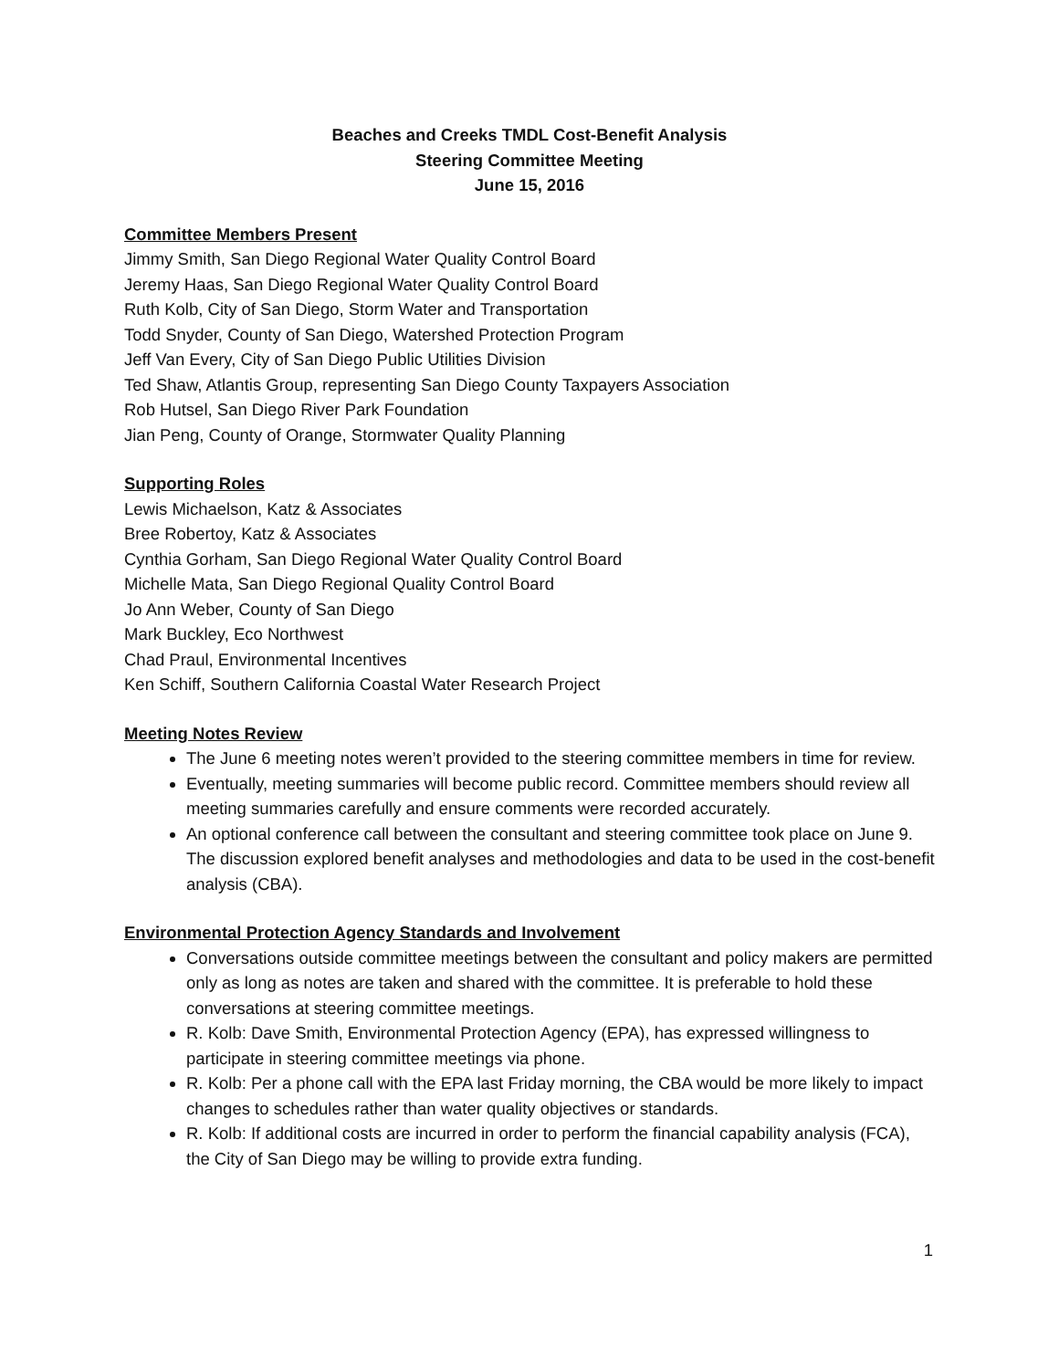Beaches and Creeks TMDL Cost-Benefit Analysis
Steering Committee Meeting
June 15, 2016
Committee Members Present
Jimmy Smith, San Diego Regional Water Quality Control Board
Jeremy Haas, San Diego Regional Water Quality Control Board
Ruth Kolb, City of San Diego, Storm Water and Transportation
Todd Snyder, County of San Diego, Watershed Protection Program
Jeff Van Every, City of San Diego Public Utilities Division
Ted Shaw, Atlantis Group, representing San Diego County Taxpayers Association
Rob Hutsel, San Diego River Park Foundation
Jian Peng, County of Orange, Stormwater Quality Planning
Supporting Roles
Lewis Michaelson, Katz & Associates
Bree Robertoy, Katz & Associates
Cynthia Gorham, San Diego Regional Water Quality Control Board
Michelle Mata, San Diego Regional Quality Control Board
Jo Ann Weber, County of San Diego
Mark Buckley, Eco Northwest
Chad Praul, Environmental Incentives
Ken Schiff, Southern California Coastal Water Research Project
Meeting Notes Review
The June 6 meeting notes weren’t provided to the steering committee members in time for review.
Eventually, meeting summaries will become public record. Committee members should review all meeting summaries carefully and ensure comments were recorded accurately.
An optional conference call between the consultant and steering committee took place on June 9. The discussion explored benefit analyses and methodologies and data to be used in the cost-benefit analysis (CBA).
Environmental Protection Agency Standards and Involvement
Conversations outside committee meetings between the consultant and policy makers are permitted only as long as notes are taken and shared with the committee. It is preferable to hold these conversations at steering committee meetings.
R. Kolb: Dave Smith, Environmental Protection Agency (EPA), has expressed willingness to participate in steering committee meetings via phone.
R. Kolb: Per a phone call with the EPA last Friday morning, the CBA would be more likely to impact changes to schedules rather than water quality objectives or standards.
R. Kolb: If additional costs are incurred in order to perform the financial capability analysis (FCA), the City of San Diego may be willing to provide extra funding.
1